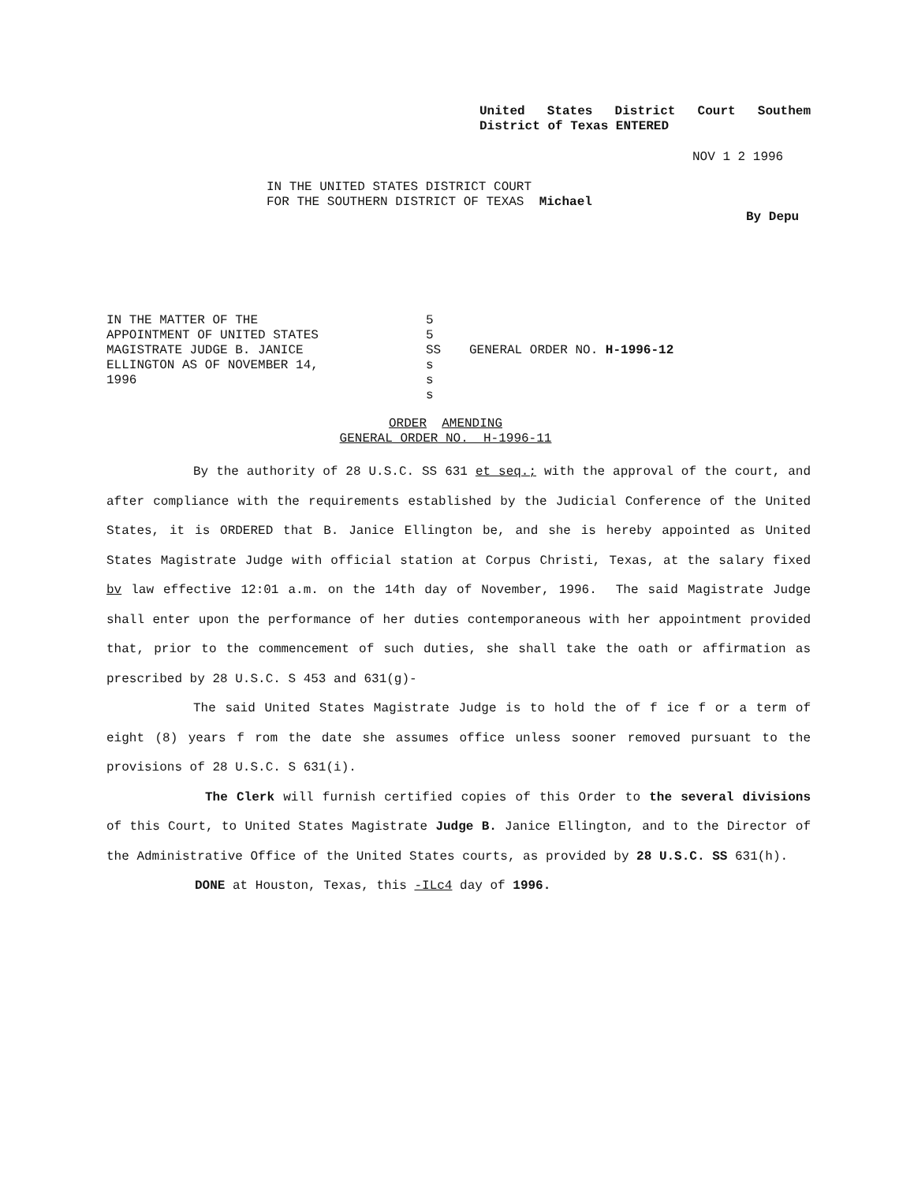United States District Court Southem District of Texas ENTERED
NOV 1 2 1996
IN THE UNITED STATES DISTRICT COURT
FOR THE SOUTHERN DISTRICT OF TEXAS Michael
By Depu
IN THE MATTER OF THE
APPOINTMENT OF UNITED STATES
MAGISTRATE JUDGE B. JANICE
ELLINGTON AS OF NOVEMBER 14,
1996
5
5
SS
s
s
s
GENERAL ORDER NO. H-1996-12
ORDER AMENDING
GENERAL ORDER NO. H-1996-11
By the authority of 28 U.S.C. SS 631 et seq.; with the approval of the court, and after compliance with the requirements established by the Judicial Conference of the United States, it is ORDERED that B. Janice Ellington be, and she is hereby appointed as United States Magistrate Judge with official station at Corpus Christi, Texas, at the salary fixed bv law effective 12:01 a.m. on the 14th day of November, 1996. The said Magistrate Judge shall enter upon the performance of her duties contemporaneous with her appointment provided that, prior to the commencement of such duties, she shall take the oath or affirmation as prescribed by 28 U.S.C. S 453 and 631(g)-
The said United States Magistrate Judge is to hold the of f ice f or a term of eight (8) years f rom the date she assumes office unless sooner removed pursuant to the provisions of 28 U.S.C. S 631(i).
The Clerk will furnish certified copies of this Order to the several divisions of this Court, to United States Magistrate Judge B. Janice Ellington, and to the Director of the Administrative Office of the United States courts, as provided by 28 U.S.C. SS 631(h).
DONE at Houston, Texas, this -ILc4 day of 1996.